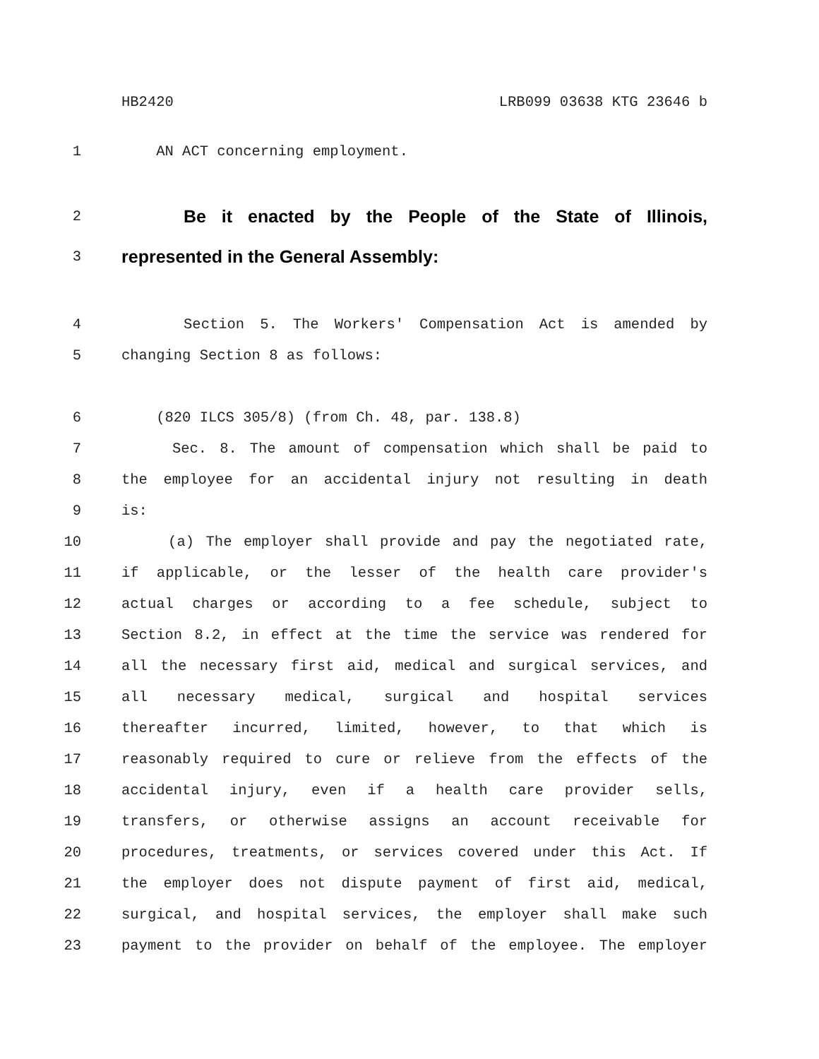HB2420 LRB099 03638 KTG 23646 b
1 AN ACT concerning employment.
2 Be it enacted by the People of the State of Illinois,
3 represented in the General Assembly:
4 Section 5. The Workers' Compensation Act is amended by
5 changing Section 8 as follows:
6 (820 ILCS 305/8) (from Ch. 48, par. 138.8)
7 Sec. 8. The amount of compensation which shall be paid to
8 the employee for an accidental injury not resulting in death
9 is:
10 (a) The employer shall provide and pay the negotiated rate,
11 if applicable, or the lesser of the health care provider's
12 actual charges or according to a fee schedule, subject to
13 Section 8.2, in effect at the time the service was rendered for
14 all the necessary first aid, medical and surgical services, and
15 all necessary medical, surgical and hospital services
16 thereafter incurred, limited, however, to that which is
17 reasonably required to cure or relieve from the effects of the
18 accidental injury, even if a health care provider sells,
19 transfers, or otherwise assigns an account receivable for
20 procedures, treatments, or services covered under this Act. If
21 the employer does not dispute payment of first aid, medical,
22 surgical, and hospital services, the employer shall make such
23 payment to the provider on behalf of the employee. The employer